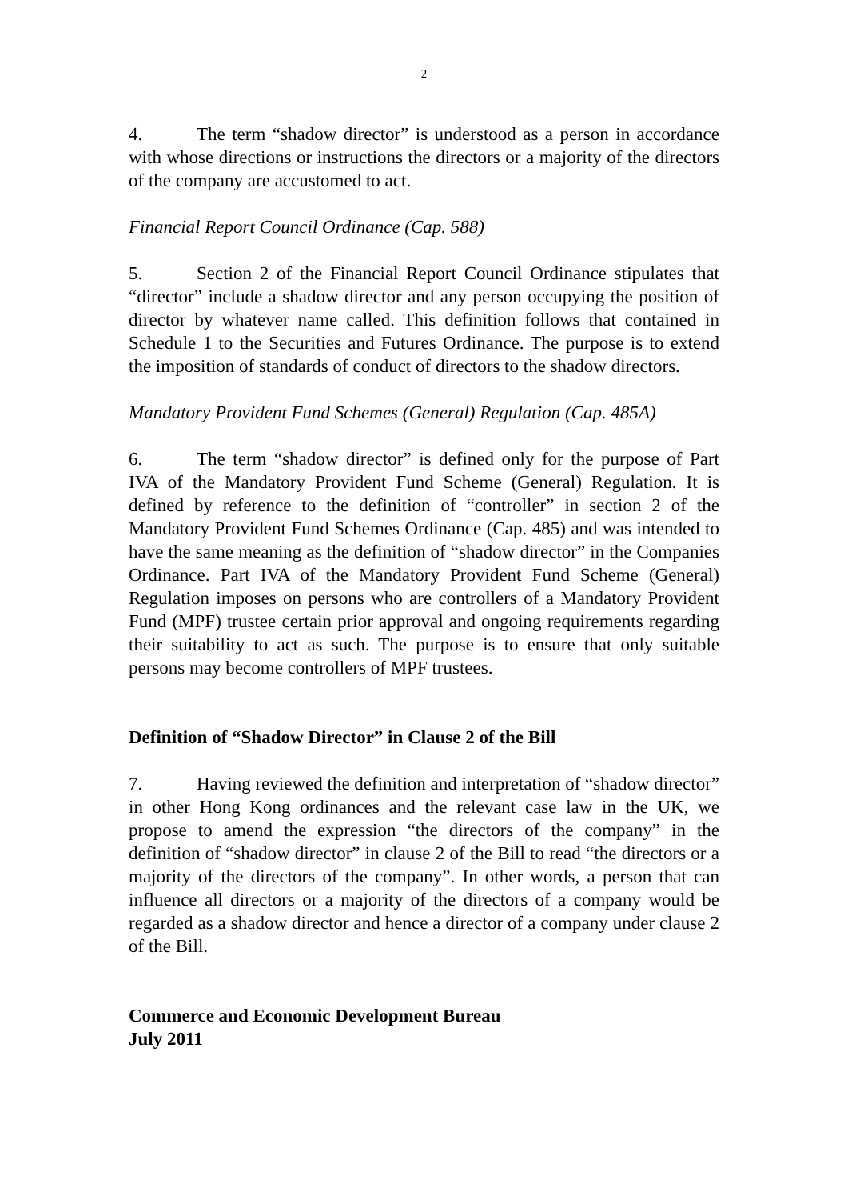2
4. The term “shadow director” is understood as a person in accordance with whose directions or instructions the directors or a majority of the directors of the company are accustomed to act.
Financial Report Council Ordinance (Cap. 588)
5. Section 2 of the Financial Report Council Ordinance stipulates that “director” include a shadow director and any person occupying the position of director by whatever name called. This definition follows that contained in Schedule 1 to the Securities and Futures Ordinance. The purpose is to extend the imposition of standards of conduct of directors to the shadow directors.
Mandatory Provident Fund Schemes (General) Regulation (Cap. 485A)
6. The term “shadow director” is defined only for the purpose of Part IVA of the Mandatory Provident Fund Scheme (General) Regulation. It is defined by reference to the definition of “controller” in section 2 of the Mandatory Provident Fund Schemes Ordinance (Cap. 485) and was intended to have the same meaning as the definition of “shadow director” in the Companies Ordinance. Part IVA of the Mandatory Provident Fund Scheme (General) Regulation imposes on persons who are controllers of a Mandatory Provident Fund (MPF) trustee certain prior approval and ongoing requirements regarding their suitability to act as such. The purpose is to ensure that only suitable persons may become controllers of MPF trustees.
Definition of “Shadow Director” in Clause 2 of the Bill
7. Having reviewed the definition and interpretation of “shadow director” in other Hong Kong ordinances and the relevant case law in the UK, we propose to amend the expression “the directors of the company” in the definition of “shadow director” in clause 2 of the Bill to read “the directors or a majority of the directors of the company”. In other words, a person that can influence all directors or a majority of the directors of a company would be regarded as a shadow director and hence a director of a company under clause 2 of the Bill.
Commerce and Economic Development Bureau
July 2011